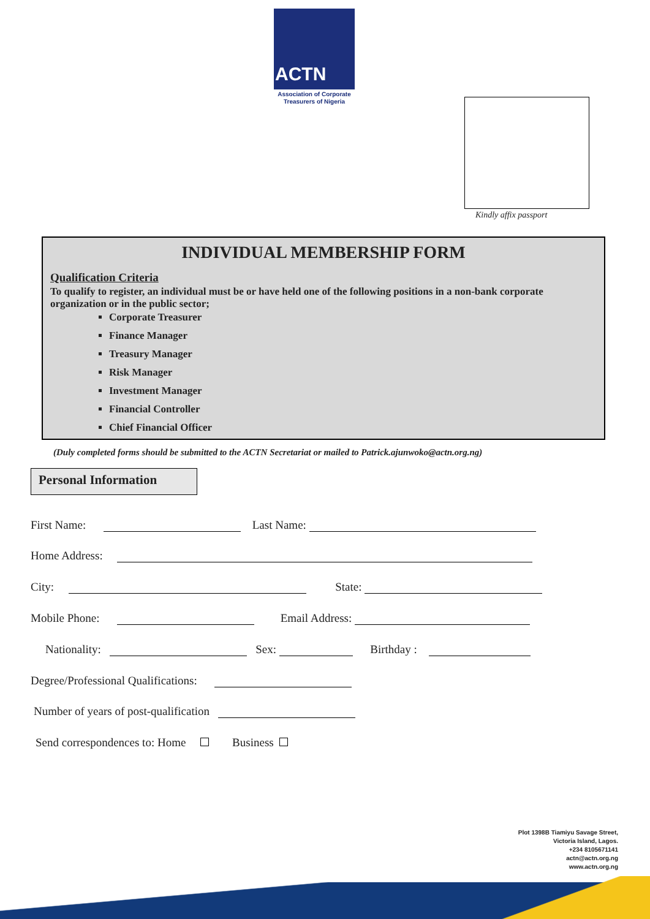ACTN
Association of Corporate
Treasurers of Nigeria
Kindly affix passport
INDIVIDUAL MEMBERSHIP FORM
Qualification Criteria
To qualify to register, an individual must be or have held one of the following positions in a non-bank corporate organization or in the public sector;
Corporate Treasurer
Finance Manager
Treasury Manager
Risk Manager
Investment Manager
Financial Controller
Chief Financial Officer
(Duly completed forms should be submitted to the ACTN Secretariat or mailed to Patrick.ajunwoko@actn.org.ng)
Personal Information
First Name: Last Name:
Home Address:
City: State:
Mobile Phone: Email Address:
Nationality: Sex: Birthday :
Degree/Professional Qualifications:
Number of years of post-qualification
Send correspondences to: Home Business
Plot 1398B Tiamiyu Savage Street,
Victoria Island, Lagos.
+234 8105671141
actn@actn.org.ng
www.actn.org.ng